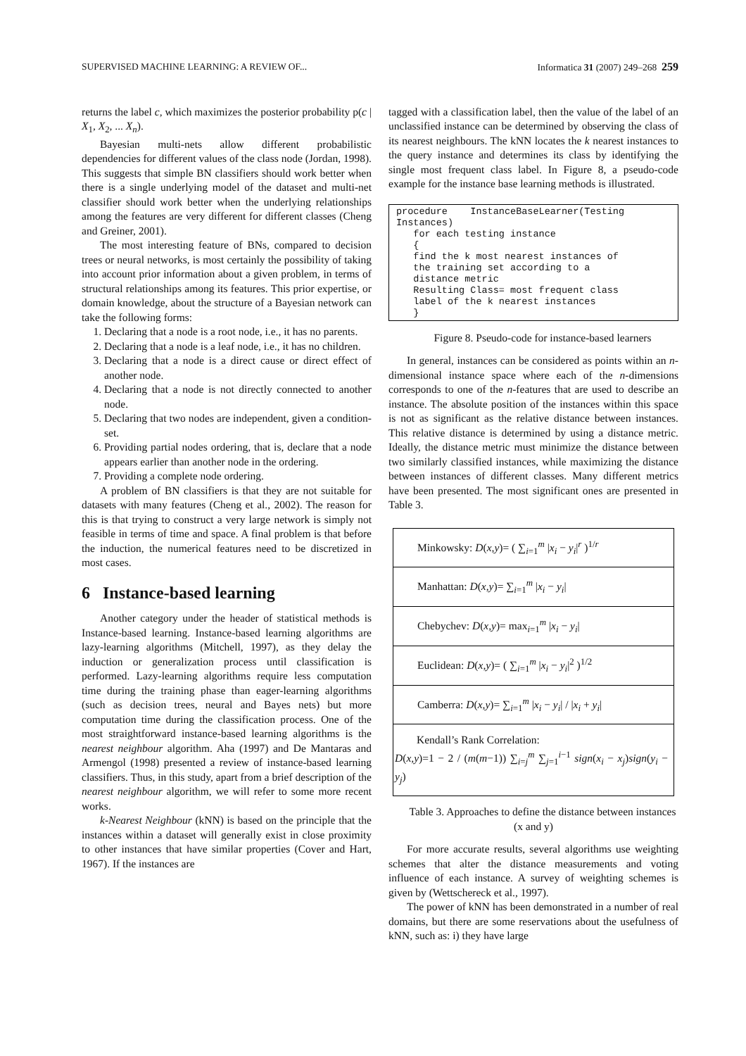SUPERVISED MACHINE LEARNING: A REVIEW OF... Informatica 31 (2007) 249–268 259
returns the label c, which maximizes the posterior probability p(c | X<sub>1</sub>, X<sub>2</sub>, ... X<sub>n</sub>).
Bayesian multi-nets allow different probabilistic dependencies for different values of the class node (Jordan, 1998). This suggests that simple BN classifiers should work better when there is a single underlying model of the dataset and multi-net classifier should work better when the underlying relationships among the features are very different for different classes (Cheng and Greiner, 2001).
The most interesting feature of BNs, compared to decision trees or neural networks, is most certainly the possibility of taking into account prior information about a given problem, in terms of structural relationships among its features. This prior expertise, or domain knowledge, about the structure of a Bayesian network can take the following forms:
1. Declaring that a node is a root node, i.e., it has no parents.
2. Declaring that a node is a leaf node, i.e., it has no children.
3. Declaring that a node is a direct cause or direct effect of another node.
4. Declaring that a node is not directly connected to another node.
5. Declaring that two nodes are independent, given a condition-set.
6. Providing partial nodes ordering, that is, declare that a node appears earlier than another node in the ordering.
7. Providing a complete node ordering.
A problem of BN classifiers is that they are not suitable for datasets with many features (Cheng et al., 2002). The reason for this is that trying to construct a very large network is simply not feasible in terms of time and space. A final problem is that before the induction, the numerical features need to be discretized in most cases.
6 Instance-based learning
Another category under the header of statistical methods is Instance-based learning. Instance-based learning algorithms are lazy-learning algorithms (Mitchell, 1997), as they delay the induction or generalization process until classification is performed. Lazy-learning algorithms require less computation time during the training phase than eager-learning algorithms (such as decision trees, neural and Bayes nets) but more computation time during the classification process. One of the most straightforward instance-based learning algorithms is the nearest neighbour algorithm. Aha (1997) and De Mantaras and Armengol (1998) presented a review of instance-based learning classifiers. Thus, in this study, apart from a brief description of the nearest neighbour algorithm, we will refer to some more recent works.
k-Nearest Neighbour (kNN) is based on the principle that the instances within a dataset will generally exist in close proximity to other instances that have similar properties (Cover and Hart, 1967). If the instances are
tagged with a classification label, then the value of the label of an unclassified instance can be determined by observing the class of its nearest neighbours. The kNN locates the k nearest instances to the query instance and determines its class by identifying the single most frequent class label. In Figure 8, a pseudo-code example for the instance base learning methods is illustrated.
procedure    InstanceBaseLearner(Testing
Instances)
   for each testing instance
   {
   find the k most nearest instances of
   the training set according to a
   distance metric
   Resulting Class= most frequent class
   label of the k nearest instances
   }
Figure 8. Pseudo-code for instance-based learners
In general, instances can be considered as points within an n-dimensional instance space where each of the n-dimensions corresponds to one of the n-features that are used to describe an instance. The absolute position of the instances within this space is not as significant as the relative distance between instances. This relative distance is determined by using a distance metric. Ideally, the distance metric must minimize the distance between two similarly classified instances, while maximizing the distance between instances of different classes. Many different metrics have been presented. The most significant ones are presented in Table 3.
| Minkowsky: D ( x,y )= ( ∑<sub>i=1</sub><sup>m</sup> / x<sub>i</sub> − y<sub>i</sub> /<sup>r</sup> )<sup>1/r</sup> |
| Manhattan: D ( x,y )= ∑<sub>i=1</sub><sup>m</sup> / x<sub>i</sub> − y<sub>i</sub> / |
| Chebychev: D ( x,y )= max<sub>i=1</sub><sup>m</sup> / x<sub>i</sub> − y<sub>i</sub> / |
| Euclidean: D ( x,y )= ( ∑<sub>i=1</sub><sup>m</sup> / x<sub>i</sub> − y<sub>i</sub> /<sup>2</sup> )<sup>1/2</sup> |
| Camberra: D ( x,y )= ∑<sub>i=1</sub><sup>m</sup> / x<sub>i</sub> − y<sub>i</sub> / / / x<sub>i</sub> + y<sub>i</sub> / |
| Kendall’s Rank Correlation: D ( x,y )=1 − 2 / ( m ( m −1)) ∑<sub>i=j</sub><sup>m</sup> ∑<sub>j=1</sub><sup>i−1</sup> sign ( x<sub>i</sub> − x<sub>j</sub> ) sign ( y<sub>i</sub> − y<sub>j</sub> ) |
Table 3. Approaches to define the distance between instances (x and y)
For more accurate results, several algorithms use weighting schemes that alter the distance measurements and voting influence of each instance. A survey of weighting schemes is given by (Wettschereck et al., 1997).
The power of kNN has been demonstrated in a number of real domains, but there are some reservations about the usefulness of kNN, such as: i) they have large